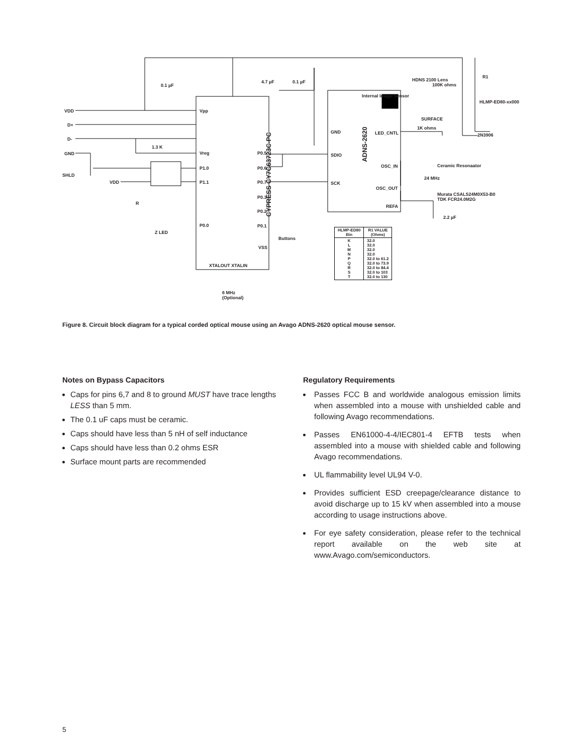CYPRESS CY7C63723C-PC
ADNS-2620
VDD
D+
D-
GND
SHLD
0.1 µF
4.7 µF 0.1 µF
1.3 K
Vpp
Vreg
P1.0
P1.1
P0.0
P0.5
P0.6
P0.7
P0.3
P0.2
P0.1
VSS
Buttons
XTALOUT XTALIN
6 MHz
(Optional)
Z LED
VDD
R
GND
SDIO
SCK
Internal Image Sensor
LED_CNTL
OSC_IN
OSC_OUT
REFA
HDNS 2100 Lens
100K ohms
R1
HLMP-ED80-xx000
SURFACE
1K ohms
2N3906
Ceramic Resonaator
24 MHz
Murata CSALS24M0X53-B0
TDK FCR24.0M2G
2.2 µF
| HLMP-ED80 Bin | R1 VALUE (Ohms) |
| --- | --- |
| K L M N P Q R S T | 32.0 32.0 32.0 32.0 32.0 to 61.2 32.0 to 73.9 32.0 to 84.4 32.0 to 103 32.0 to 130 |
Figure 8. Circuit block diagram for a typical corded optical mouse using an Avago ADNS-2620 optical mouse sensor.
Notes on Bypass Capacitors
Caps for pins 6,7 and 8 to ground MUST have trace lengths LESS than 5 mm.
The 0.1 uF caps must be ceramic.
Caps should have less than 5 nH of self inductance
Caps should have less than 0.2 ohms ESR
Surface mount parts are recommended
Regulatory Requirements
Passes FCC B and worldwide analogous emission limits when assembled into a mouse with unshielded cable and following Avago recommendations.
Passes EN61000-4-4/IEC801-4 EFTB tests when assembled into a mouse with shielded cable and following Avago recommendations.
UL flammability level UL94 V-0.
Provides sufficient ESD creepage/clearance distance to avoid discharge up to 15 kV when assembled into a mouse according to usage instructions above.
For eye safety consideration, please refer to the technical report available on the web site at www.Avago.com/semiconductors.
5